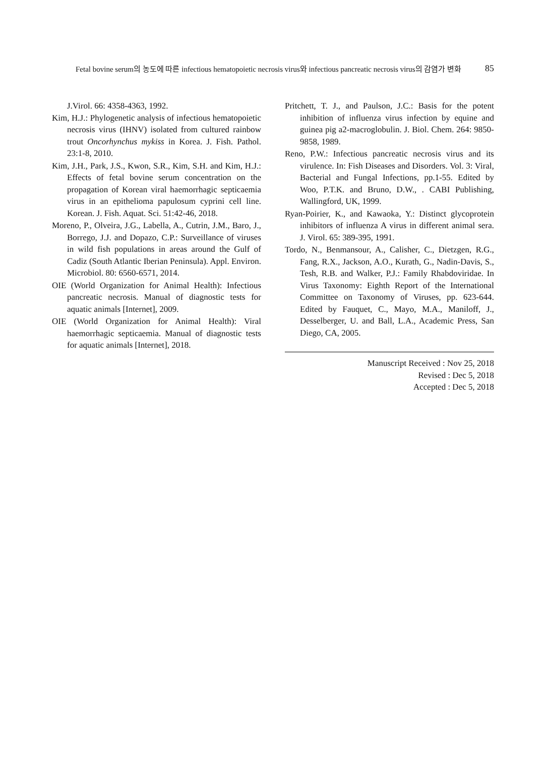Fetal bovine serum의 농도에 따른 infectious hematopoietic necrosis virus와 infectious pancreatic necrosis virus의 감염가 변화 85
J.Virol. 66: 4358-4363, 1992.
Kim, H.J.: Phylogenetic analysis of infectious hematopoietic necrosis virus (IHNV) isolated from cultured rainbow trout Oncorhynchus mykiss in Korea. J. Fish. Pathol. 23:1-8, 2010.
Kim, J.H., Park, J.S., Kwon, S.R., Kim, S.H. and Kim, H.J.: Effects of fetal bovine serum concentration on the propagation of Korean viral haemorrhagic septicaemia virus in an epithelioma papulosum cyprini cell line. Korean. J. Fish. Aquat. Sci. 51:42-46, 2018.
Moreno, P., Olveira, J.G., Labella, A., Cutrin, J.M., Baro, J., Borrego, J.J. and Dopazo, C.P.: Surveillance of viruses in wild fish populations in areas around the Gulf of Cadiz (South Atlantic Iberian Peninsula). Appl. Environ. Microbiol. 80: 6560-6571, 2014.
OIE (World Organization for Animal Health): Infectious pancreatic necrosis. Manual of diagnostic tests for aquatic animals [Internet], 2009.
OIE (World Organization for Animal Health): Viral haemorrhagic septicaemia. Manual of diagnostic tests for aquatic animals [Internet], 2018.
Pritchett, T. J., and Paulson, J.C.: Basis for the potent inhibition of influenza virus infection by equine and guinea pig a2-macroglobulin. J. Biol. Chem. 264: 9850-9858, 1989.
Reno, P.W.: Infectious pancreatic necrosis virus and its virulence. In: Fish Diseases and Disorders. Vol. 3: Viral, Bacterial and Fungal Infections, pp.1-55. Edited by Woo, P.T.K. and Bruno, D.W., . CABI Publishing, Wallingford, UK, 1999.
Ryan-Poirier, K., and Kawaoka, Y.: Distinct glycoprotein inhibitors of influenza A virus in different animal sera. J. Virol. 65: 389-395, 1991.
Tordo, N., Benmansour, A., Calisher, C., Dietzgen, R.G., Fang, R.X., Jackson, A.O., Kurath, G., Nadin-Davis, S., Tesh, R.B. and Walker, P.J.: Family Rhabdoviridae. In Virus Taxonomy: Eighth Report of the International Committee on Taxonomy of Viruses, pp. 623-644. Edited by Fauquet, C., Mayo, M.A., Maniloff, J., Desselberger, U. and Ball, L.A., Academic Press, San Diego, CA, 2005.
Manuscript Received : Nov 25, 2018
Revised : Dec 5, 2018
Accepted : Dec 5, 2018